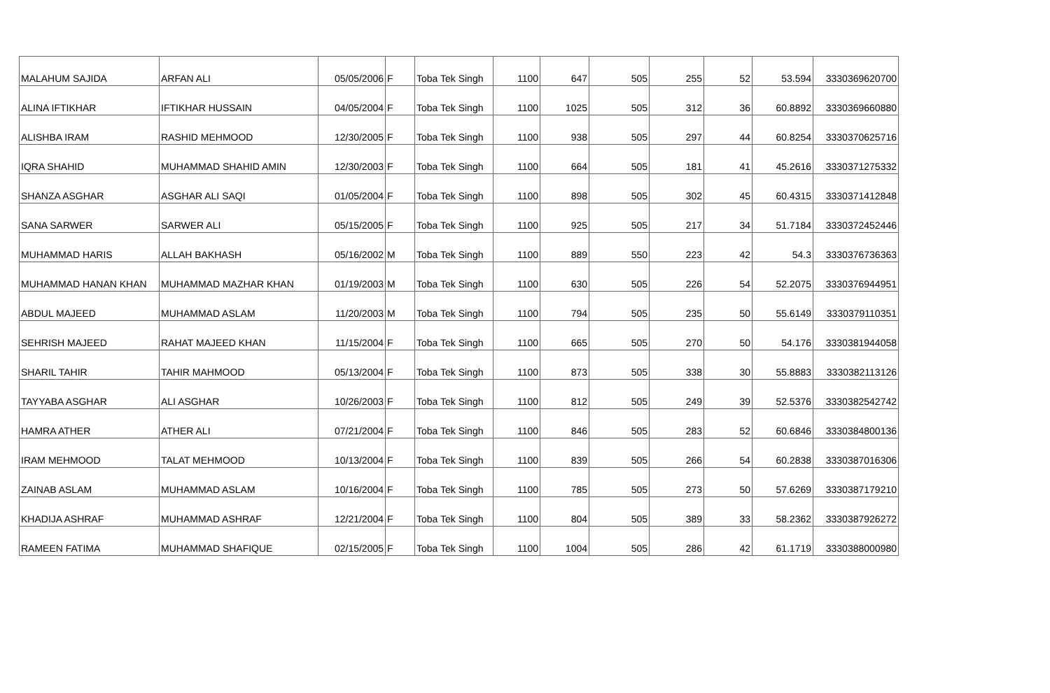| MALAHUM SAJIDA | ARFAN ALI | 05/05/2006 | F | Toba Tek Singh | 1100 | 647 | 505 | 255 | 52 | 53.594 | 3330369620700 |
| ALINA IFTIKHAR | IFTIKHAR HUSSAIN | 04/05/2004 | F | Toba Tek Singh | 1100 | 1025 | 505 | 312 | 36 | 60.8892 | 3330369660880 |
| ALISHBA IRAM | RASHID MEHMOOD | 12/30/2005 | F | Toba Tek Singh | 1100 | 938 | 505 | 297 | 44 | 60.8254 | 3330370625716 |
| IQRA SHAHID | MUHAMMAD SHAHID AMIN | 12/30/2003 | F | Toba Tek Singh | 1100 | 664 | 505 | 181 | 41 | 45.2616 | 3330371275332 |
| SHANZA ASGHAR | ASGHAR ALI SAQI | 01/05/2004 | F | Toba Tek Singh | 1100 | 898 | 505 | 302 | 45 | 60.4315 | 3330371412848 |
| SANA SARWER | SARWER ALI | 05/15/2005 | F | Toba Tek Singh | 1100 | 925 | 505 | 217 | 34 | 51.7184 | 3330372452446 |
| MUHAMMAD HARIS | ALLAH BAKHASH | 05/16/2002 | M | Toba Tek Singh | 1100 | 889 | 550 | 223 | 42 | 54.3 | 3330376736363 |
| MUHAMMAD HANAN KHAN | MUHAMMAD MAZHAR KHAN | 01/19/2003 | M | Toba Tek Singh | 1100 | 630 | 505 | 226 | 54 | 52.2075 | 3330376944951 |
| ABDUL MAJEED | MUHAMMAD ASLAM | 11/20/2003 | M | Toba Tek Singh | 1100 | 794 | 505 | 235 | 50 | 55.6149 | 3330379110351 |
| SEHRISH MAJEED | RAHAT MAJEED KHAN | 11/15/2004 | F | Toba Tek Singh | 1100 | 665 | 505 | 270 | 50 | 54.176 | 3330381944058 |
| SHARIL TAHIR | TAHIR MAHMOOD | 05/13/2004 | F | Toba Tek Singh | 1100 | 873 | 505 | 338 | 30 | 55.8883 | 3330382113126 |
| TAYYABA ASGHAR | ALI ASGHAR | 10/26/2003 | F | Toba Tek Singh | 1100 | 812 | 505 | 249 | 39 | 52.5376 | 3330382542742 |
| HAMRA ATHER | ATHER ALI | 07/21/2004 | F | Toba Tek Singh | 1100 | 846 | 505 | 283 | 52 | 60.6846 | 3330384800136 |
| IRAM MEHMOOD | TALAT MEHMOOD | 10/13/2004 | F | Toba Tek Singh | 1100 | 839 | 505 | 266 | 54 | 60.2838 | 3330387016306 |
| ZAINAB ASLAM | MUHAMMAD ASLAM | 10/16/2004 | F | Toba Tek Singh | 1100 | 785 | 505 | 273 | 50 | 57.6269 | 3330387179210 |
| KHADIJA ASHRAF | MUHAMMAD ASHRAF | 12/21/2004 | F | Toba Tek Singh | 1100 | 804 | 505 | 389 | 33 | 58.2362 | 3330387926272 |
| RAMEEN FATIMA | MUHAMMAD SHAFIQUE | 02/15/2005 | F | Toba Tek Singh | 1100 | 1004 | 505 | 286 | 42 | 61.1719 | 3330388000980 |